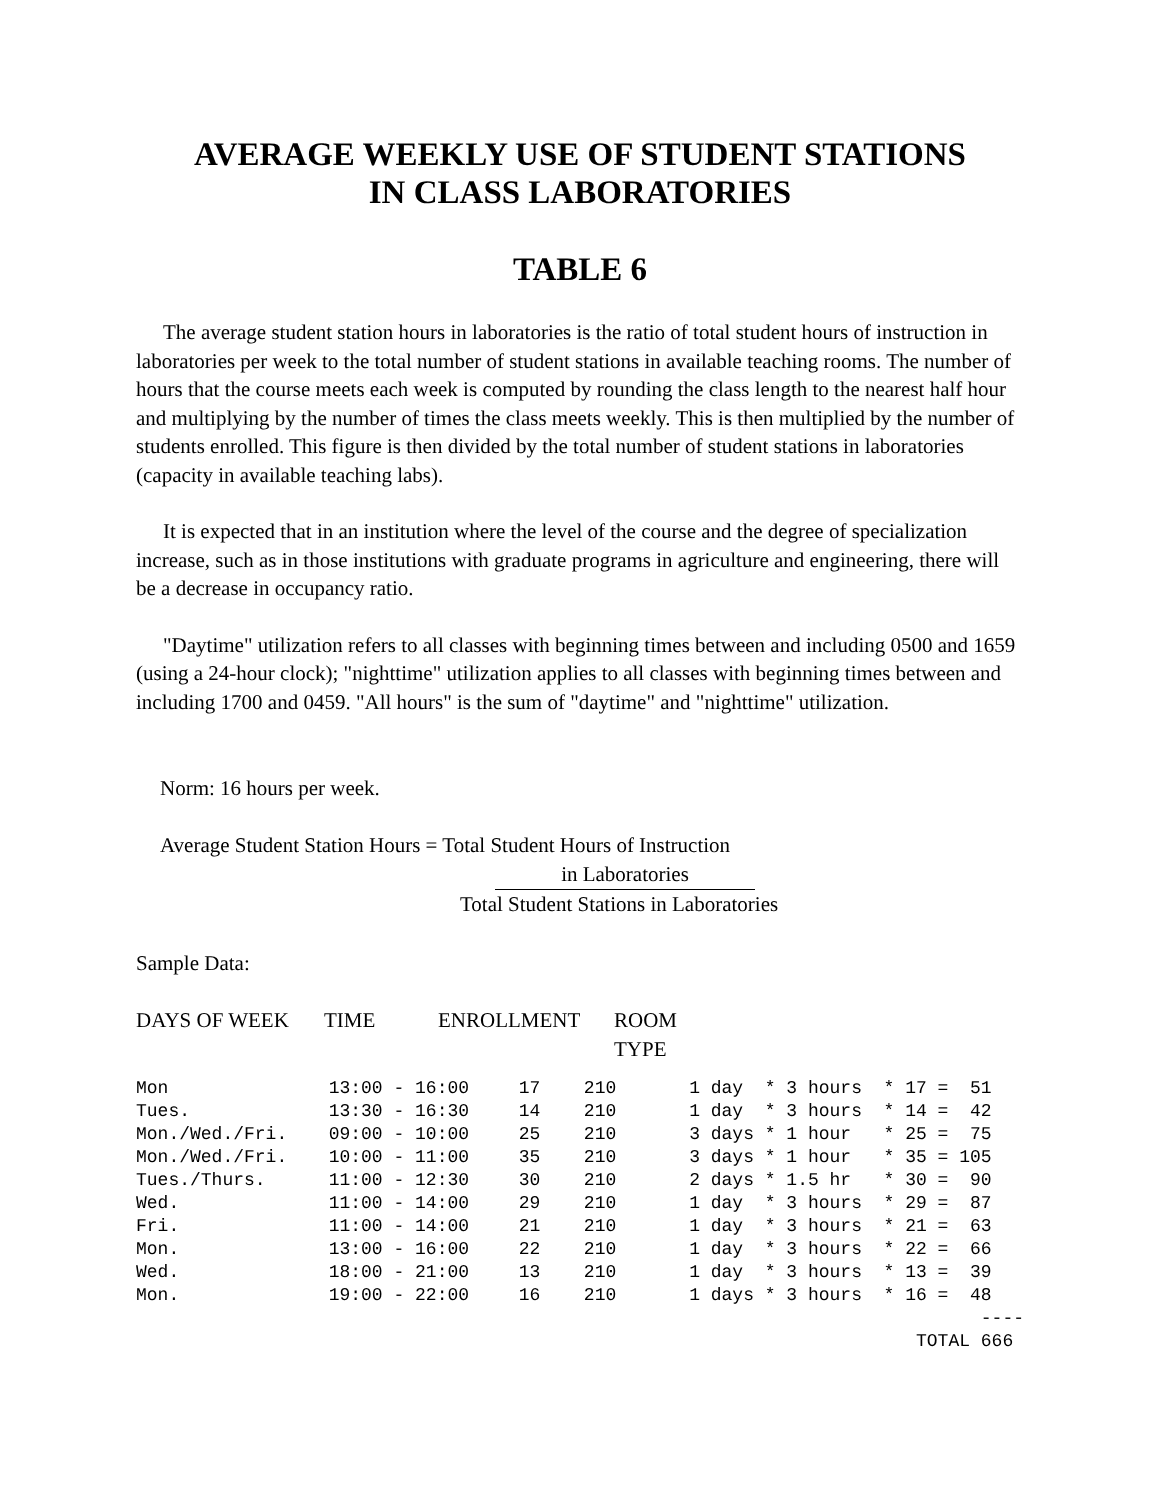AVERAGE WEEKLY USE OF STUDENT STATIONS
IN CLASS LABORATORIES
TABLE 6
The average student station hours in laboratories is the ratio of total student hours of instruction in laboratories per week to the total number of student stations in available teaching rooms. The number of hours that the course meets each week is computed by rounding the class length to the nearest half hour and multiplying by the number of times the class meets weekly. This is then multiplied by the number of students enrolled. This figure is then divided by the total number of student stations in laboratories (capacity in available teaching labs).
It is expected that in an institution where the level of the course and the degree of specialization increase, such as in those institutions with graduate programs in agriculture and engineering, there will be a decrease in occupancy ratio.
"Daytime" utilization refers to all classes with beginning times between and including 0500 and 1659 (using a 24-hour clock); "nighttime" utilization applies to all classes with beginning times between and including 1700 and 0459. "All hours" is the sum of "daytime" and "nighttime" utilization.
Norm: 16 hours per week.
Average Student Station Hours = Total Student Hours of Instruction
in Laboratories
Total Student Stations in Laboratories
Sample Data:
| DAYS OF WEEK | TIME | ENROLLMENT | ROOM TYPE |
| --- | --- | --- | --- |
| Mon | 13:00 - 16:00 | 17 | 210 | 1 day * 3 hours * 17 = 51 |
| Tues. | 13:30 - 16:30 | 14 | 210 | 1 day * 3 hours * 14 = 42 |
| Mon./Wed./Fri. | 09:00 - 10:00 | 25 | 210 | 3 days * 1 hour * 25 = 75 |
| Mon./Wed./Fri. | 10:00 - 11:00 | 35 | 210 | 3 days * 1 hour * 35 = 105 |
| Tues./Thurs. | 11:00 - 12:30 | 30 | 210 | 2 days * 1.5 hr * 30 = 90 |
| Wed. | 11:00 - 14:00 | 29 | 210 | 1 day * 3 hours * 29 = 87 |
| Fri. | 11:00 - 14:00 | 21 | 210 | 1 day * 3 hours * 21 = 63 |
| Mon. | 13:00 - 16:00 | 22 | 210 | 1 day * 3 hours * 22 = 66 |
| Wed. | 18:00 - 21:00 | 13 | 210 | 1 day * 3 hours * 13 = 39 |
| Mon. | 19:00 - 22:00 | 16 | 210 | 1 days * 3 hours * 16 = 48 |
| | | | | ---- |
| | | | | TOTAL 666 |